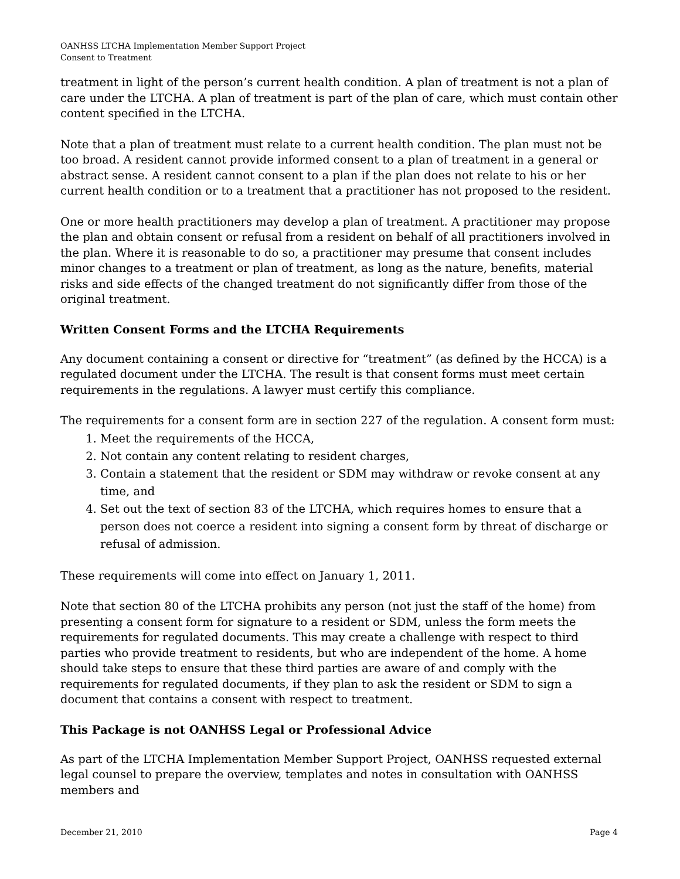OANHSS LTCHA Implementation Member Support Project
Consent to Treatment
treatment in light of the person’s current health condition. A plan of treatment is not a plan of care under the LTCHA. A plan of treatment is part of the plan of care, which must contain other content specified in the LTCHA.
Note that a plan of treatment must relate to a current health condition. The plan must not be too broad. A resident cannot provide informed consent to a plan of treatment in a general or abstract sense. A resident cannot consent to a plan if the plan does not relate to his or her current health condition or to a treatment that a practitioner has not proposed to the resident.
One or more health practitioners may develop a plan of treatment. A practitioner may propose the plan and obtain consent or refusal from a resident on behalf of all practitioners involved in the plan. Where it is reasonable to do so, a practitioner may presume that consent includes minor changes to a treatment or plan of treatment, as long as the nature, benefits, material risks and side effects of the changed treatment do not significantly differ from those of the original treatment.
Written Consent Forms and the LTCHA Requirements
Any document containing a consent or directive for “treatment” (as defined by the HCCA) is a regulated document under the LTCHA. The result is that consent forms must meet certain requirements in the regulations. A lawyer must certify this compliance.
The requirements for a consent form are in section 227 of the regulation. A consent form must:
1. Meet the requirements of the HCCA,
2. Not contain any content relating to resident charges,
3. Contain a statement that the resident or SDM may withdraw or revoke consent at any time, and
4. Set out the text of section 83 of the LTCHA, which requires homes to ensure that a person does not coerce a resident into signing a consent form by threat of discharge or refusal of admission.
These requirements will come into effect on January 1, 2011.
Note that section 80 of the LTCHA prohibits any person (not just the staff of the home) from presenting a consent form for signature to a resident or SDM, unless the form meets the requirements for regulated documents. This may create a challenge with respect to third parties who provide treatment to residents, but who are independent of the home. A home should take steps to ensure that these third parties are aware of and comply with the requirements for regulated documents, if they plan to ask the resident or SDM to sign a document that contains a consent with respect to treatment.
This Package is not OANHSS Legal or Professional Advice
As part of the LTCHA Implementation Member Support Project, OANHSS requested external legal counsel to prepare the overview, templates and notes in consultation with OANHSS members and
December 21, 2010 Page 4